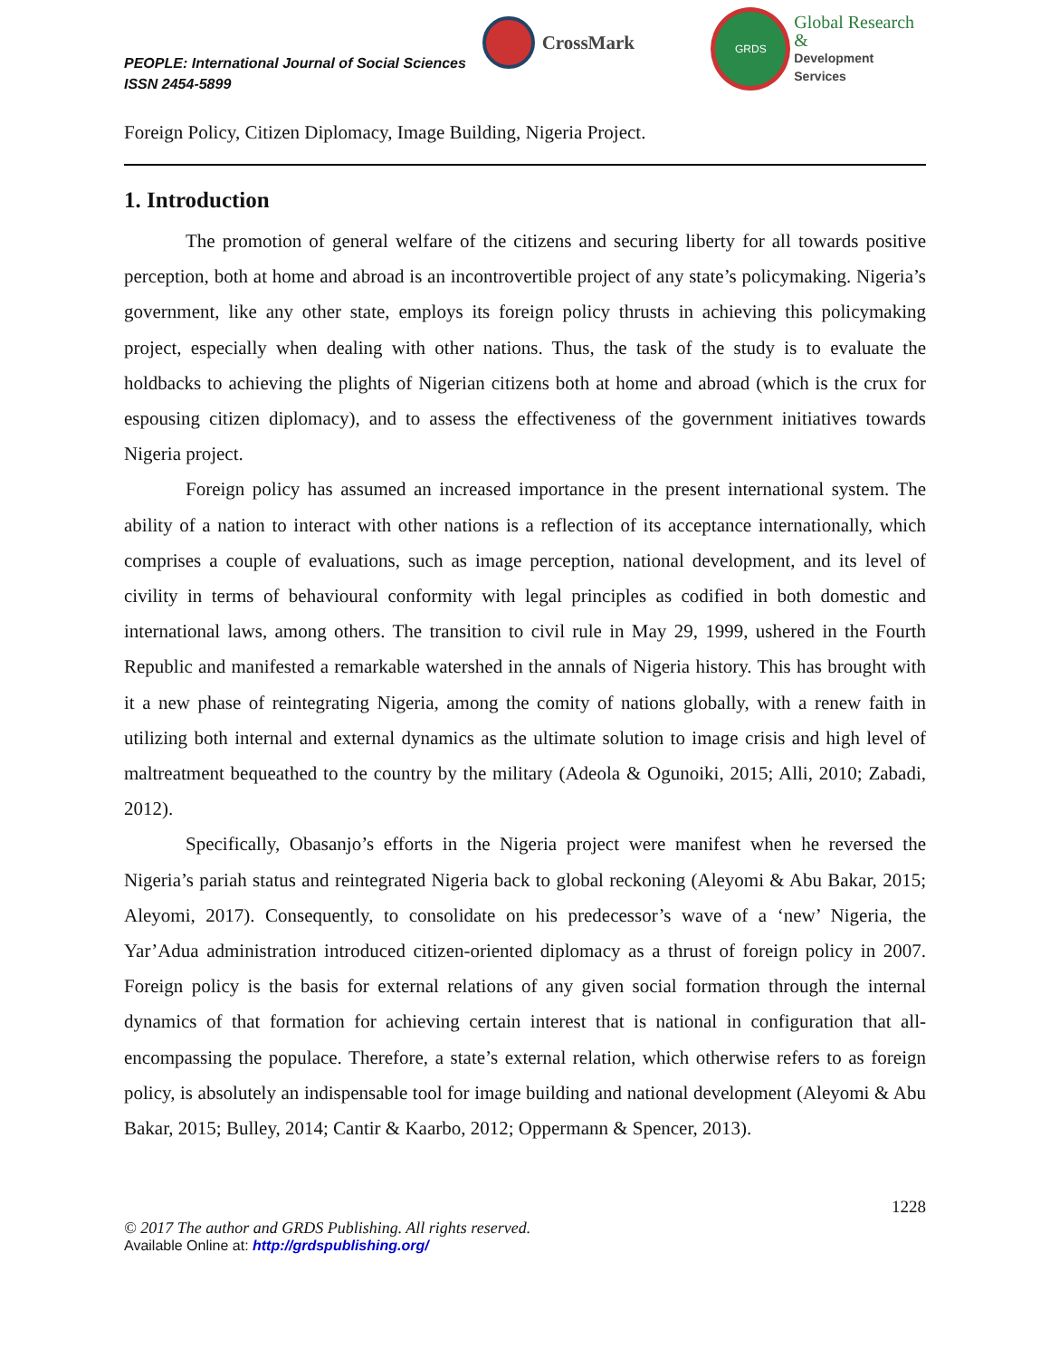PEOPLE: International Journal of Social Sciences
ISSN 2454-5899
CrossMark
GRDS
Global Research &
Development Services
Foreign Policy, Citizen Diplomacy, Image Building, Nigeria Project.
1. Introduction
The promotion of general welfare of the citizens and securing liberty for all towards positive perception, both at home and abroad is an incontrovertible project of any state’s policymaking. Nigeria’s government, like any other state, employs its foreign policy thrusts in achieving this policymaking project, especially when dealing with other nations. Thus, the task of the study is to evaluate the holdbacks to achieving the plights of Nigerian citizens both at home and abroad (which is the crux for espousing citizen diplomacy), and to assess the effectiveness of the government initiatives towards Nigeria project.
Foreign policy has assumed an increased importance in the present international system. The ability of a nation to interact with other nations is a reflection of its acceptance internationally, which comprises a couple of evaluations, such as image perception, national development, and its level of civility in terms of behavioural conformity with legal principles as codified in both domestic and international laws, among others. The transition to civil rule in May 29, 1999, ushered in the Fourth Republic and manifested a remarkable watershed in the annals of Nigeria history. This has brought with it a new phase of reintegrating Nigeria, among the comity of nations globally, with a renew faith in utilizing both internal and external dynamics as the ultimate solution to image crisis and high level of maltreatment bequeathed to the country by the military (Adeola & Ogunoiki, 2015; Alli, 2010; Zabadi, 2012).
Specifically, Obasanjo’s efforts in the Nigeria project were manifest when he reversed the Nigeria’s pariah status and reintegrated Nigeria back to global reckoning (Aleyomi & Abu Bakar, 2015; Aleyomi, 2017). Consequently, to consolidate on his predecessor’s wave of a ‘new’ Nigeria, the Yar’Adua administration introduced citizen-oriented diplomacy as a thrust of foreign policy in 2007. Foreign policy is the basis for external relations of any given social formation through the internal dynamics of that formation for achieving certain interest that is national in configuration that all-encompassing the populace. Therefore, a state’s external relation, which otherwise refers to as foreign policy, is absolutely an indispensable tool for image building and national development (Aleyomi & Abu Bakar, 2015; Bulley, 2014; Cantir & Kaarbo, 2012; Oppermann & Spencer, 2013).
1228
© 2017 The author and GRDS Publishing. All rights reserved.
Available Online at: http://grdspublishing.org/